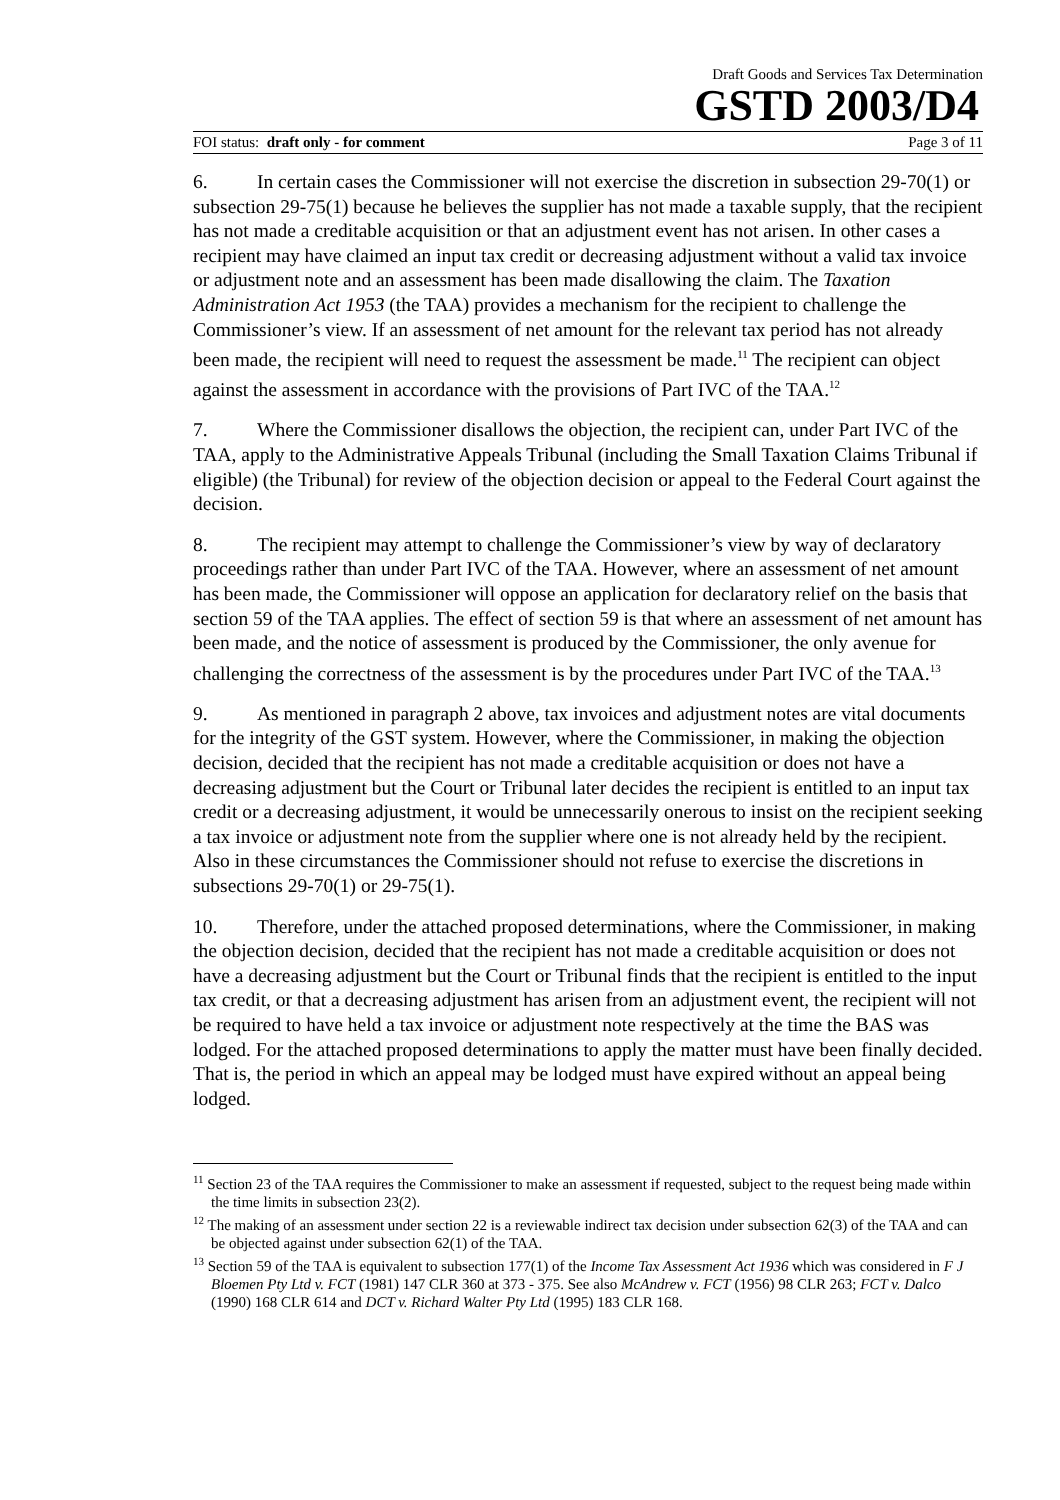Draft Goods and Services Tax Determination
GSTD 2003/D4
FOI status: draft only - for comment Page 3 of 11
6. In certain cases the Commissioner will not exercise the discretion in subsection 29-70(1) or subsection 29-75(1) because he believes the supplier has not made a taxable supply, that the recipient has not made a creditable acquisition or that an adjustment event has not arisen. In other cases a recipient may have claimed an input tax credit or decreasing adjustment without a valid tax invoice or adjustment note and an assessment has been made disallowing the claim. The Taxation Administration Act 1953 (the TAA) provides a mechanism for the recipient to challenge the Commissioner’s view. If an assessment of net amount for the relevant tax period has not already been made, the recipient will need to request the assessment be made.<sup>11</sup> The recipient can object against the assessment in accordance with the provisions of Part IVC of the TAA.<sup>12</sup>
7. Where the Commissioner disallows the objection, the recipient can, under Part IVC of the TAA, apply to the Administrative Appeals Tribunal (including the Small Taxation Claims Tribunal if eligible) (the Tribunal) for review of the objection decision or appeal to the Federal Court against the decision.
8. The recipient may attempt to challenge the Commissioner’s view by way of declaratory proceedings rather than under Part IVC of the TAA. However, where an assessment of net amount has been made, the Commissioner will oppose an application for declaratory relief on the basis that section 59 of the TAA applies. The effect of section 59 is that where an assessment of net amount has been made, and the notice of assessment is produced by the Commissioner, the only avenue for challenging the correctness of the assessment is by the procedures under Part IVC of the TAA.<sup>13</sup>
9. As mentioned in paragraph 2 above, tax invoices and adjustment notes are vital documents for the integrity of the GST system. However, where the Commissioner, in making the objection decision, decided that the recipient has not made a creditable acquisition or does not have a decreasing adjustment but the Court or Tribunal later decides the recipient is entitled to an input tax credit or a decreasing adjustment, it would be unnecessarily onerous to insist on the recipient seeking a tax invoice or adjustment note from the supplier where one is not already held by the recipient. Also in these circumstances the Commissioner should not refuse to exercise the discretions in subsections 29-70(1) or 29-75(1).
10. Therefore, under the attached proposed determinations, where the Commissioner, in making the objection decision, decided that the recipient has not made a creditable acquisition or does not have a decreasing adjustment but the Court or Tribunal finds that the recipient is entitled to the input tax credit, or that a decreasing adjustment has arisen from an adjustment event, the recipient will not be required to have held a tax invoice or adjustment note respectively at the time the BAS was lodged. For the attached proposed determinations to apply the matter must have been finally decided. That is, the period in which an appeal may be lodged must have expired without an appeal being lodged.
<sup>11</sup> Section 23 of the TAA requires the Commissioner to make an assessment if requested, subject to the request being made within the time limits in subsection 23(2).
<sup>12</sup> The making of an assessment under section 22 is a reviewable indirect tax decision under subsection 62(3) of the TAA and can be objected against under subsection 62(1) of the TAA.
<sup>13</sup> Section 59 of the TAA is equivalent to subsection 177(1) of the Income Tax Assessment Act 1936 which was considered in F J Bloemen Pty Ltd v. FCT (1981) 147 CLR 360 at 373 - 375. See also McAndrew v. FCT (1956) 98 CLR 263; FCT v. Dalco (1990) 168 CLR 614 and DCT v. Richard Walter Pty Ltd (1995) 183 CLR 168.